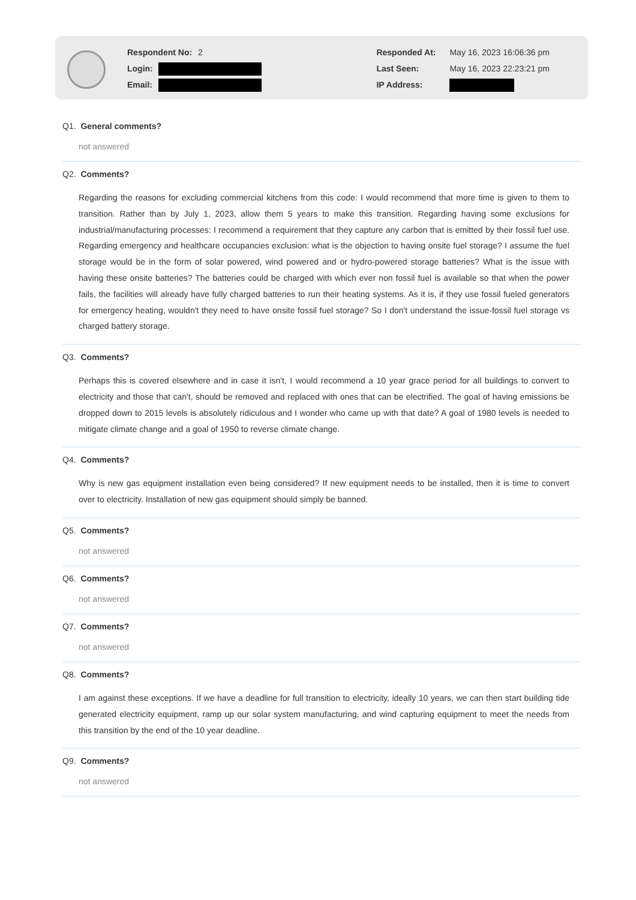Respondent No: 2
Login:
Email:
Responded At: May 16, 2023 16:06:36 pm
Last Seen: May 16, 2023 22:23:21 pm
IP Address:
Q1. General comments?
not answered
Q2. Comments?
Regarding the reasons for excluding commercial kitchens from this code: I would recommend that more time is given to them to transition. Rather than by July 1, 2023, allow them 5 years to make this transition. Regarding having some exclusions for industrial/manufacturing processes: I recommend a requirement that they capture any carbon that is emitted by their fossil fuel use. Regarding emergency and healthcare occupancies exclusion: what is the objection to having onsite fuel storage? I assume the fuel storage would be in the form of solar powered, wind powered and or hydro-powered storage batteries? What is the issue with having these onsite batteries? The batteries could be charged with which ever non fossil fuel is available so that when the power fails, the facilities will already have fully charged batteries to run their heating systems. As it is, if they use fossil fueled generators for emergency heating, wouldn't they need to have onsite fossil fuel storage? So I don't understand the issue-fossil fuel storage vs charged battery storage.
Q3. Comments?
Perhaps this is covered elsewhere and in case it isn't, I would recommend a 10 year grace period for all buildings to convert to electricity and those that can't, should be removed and replaced with ones that can be electrified. The goal of having emissions be dropped down to 2015 levels is absolutely ridiculous and I wonder who came up with that date? A goal of 1980 levels is needed to mitigate climate change and a goal of 1950 to reverse climate change.
Q4. Comments?
Why is new gas equipment installation even being considered? If new equipment needs to be installed, then it is time to convert over to electricity. Installation of new gas equipment should simply be banned.
Q5. Comments?
not answered
Q6. Comments?
not answered
Q7. Comments?
not answered
Q8. Comments?
I am against these exceptions. If we have a deadline for full transition to electricity, ideally 10 years, we can then start building tide generated electricity equipment, ramp up our solar system manufacturing, and wind capturing equipment to meet the needs from this transition by the end of the 10 year deadline.
Q9. Comments?
not answered